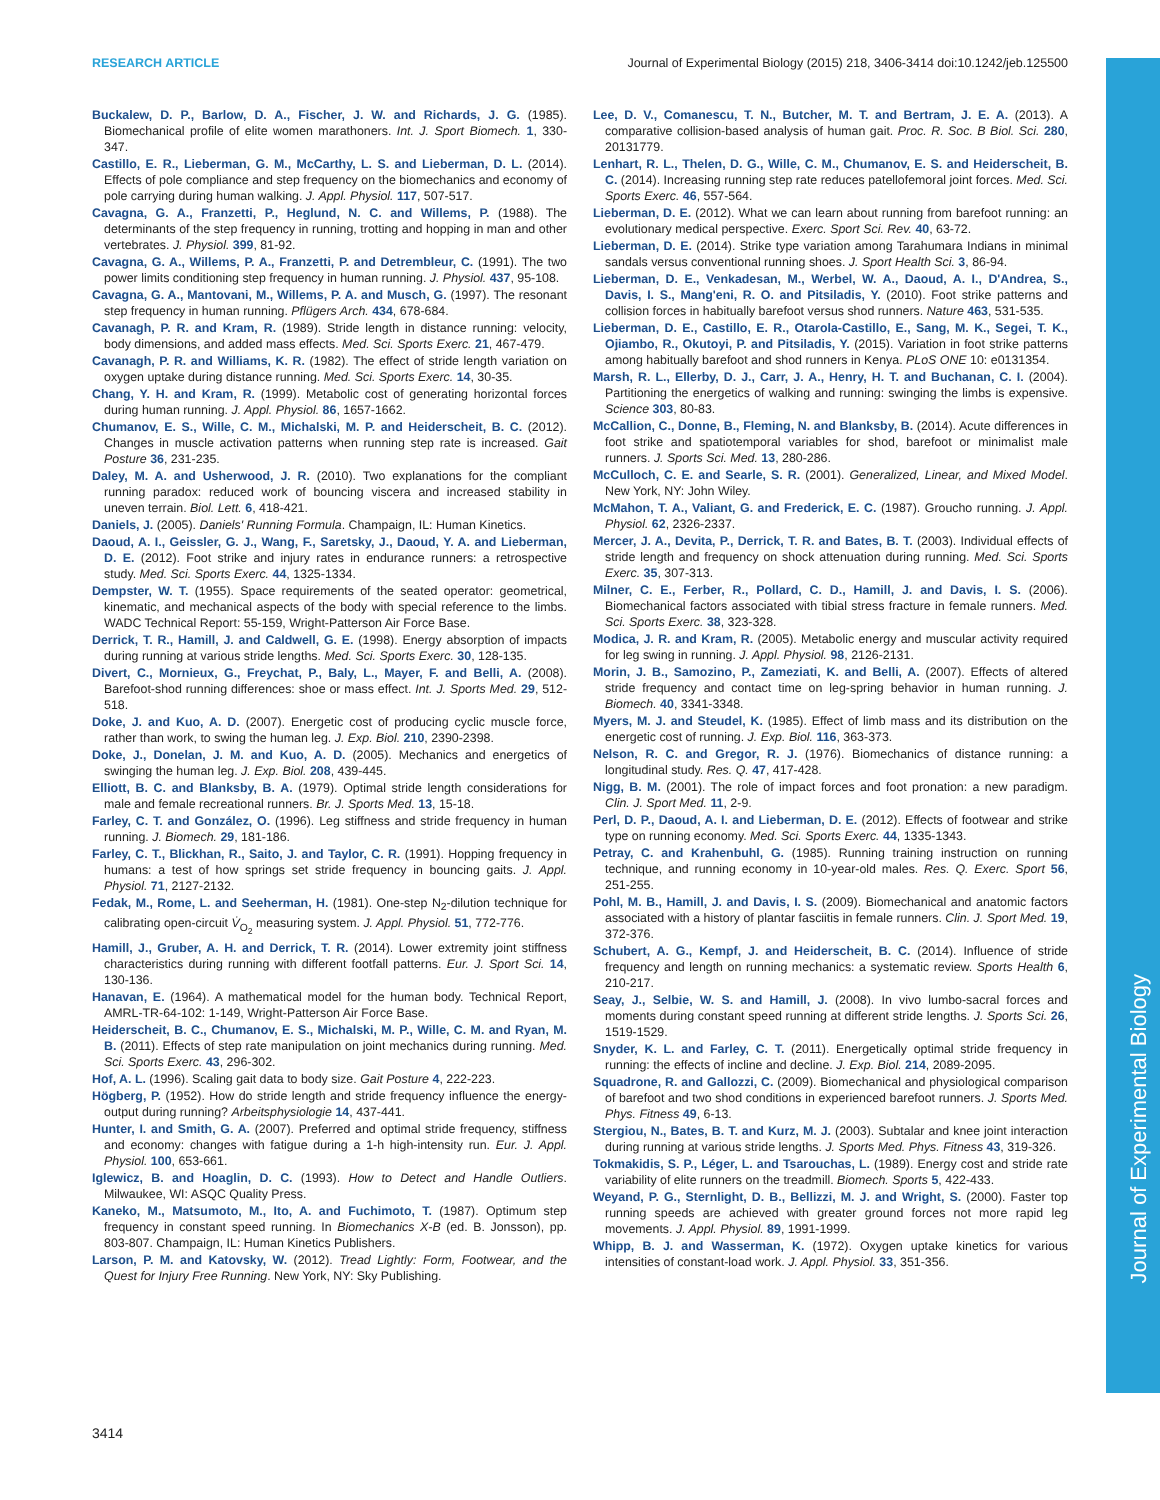RESEARCH ARTICLE Journal of Experimental Biology (2015) 218, 3406-3414 doi:10.1242/jeb.125500
Journal of Experimental Biology
Buckalew, D. P., Barlow, D. A., Fischer, J. W. and Richards, J. G. (1985). Biomechanical profile of elite women marathoners. Int. J. Sport Biomech. 1, 330-347.
Castillo, E. R., Lieberman, G. M., McCarthy, L. S. and Lieberman, D. L. (2014). Effects of pole compliance and step frequency on the biomechanics and economy of pole carrying during human walking. J. Appl. Physiol. 117, 507-517.
Cavagna, G. A., Franzetti, P., Heglund, N. C. and Willems, P. (1988). The determinants of the step frequency in running, trotting and hopping in man and other vertebrates. J. Physiol. 399, 81-92.
Cavagna, G. A., Willems, P. A., Franzetti, P. and Detrembleur, C. (1991). The two power limits conditioning step frequency in human running. J. Physiol. 437, 95-108.
Cavagna, G. A., Mantovani, M., Willems, P. A. and Musch, G. (1997). The resonant step frequency in human running. Pflügers Arch. 434, 678-684.
Cavanagh, P. R. and Kram, R. (1989). Stride length in distance running: velocity, body dimensions, and added mass effects. Med. Sci. Sports Exerc. 21, 467-479.
Cavanagh, P. R. and Williams, K. R. (1982). The effect of stride length variation on oxygen uptake during distance running. Med. Sci. Sports Exerc. 14, 30-35.
Chang, Y. H. and Kram, R. (1999). Metabolic cost of generating horizontal forces during human running. J. Appl. Physiol. 86, 1657-1662.
Chumanov, E. S., Wille, C. M., Michalski, M. P. and Heiderscheit, B. C. (2012). Changes in muscle activation patterns when running step rate is increased. Gait Posture 36, 231-235.
Daley, M. A. and Usherwood, J. R. (2010). Two explanations for the compliant running paradox: reduced work of bouncing viscera and increased stability in uneven terrain. Biol. Lett. 6, 418-421.
Daniels, J. (2005). Daniels' Running Formula. Champaign, IL: Human Kinetics.
Daoud, A. I., Geissler, G. J., Wang, F., Saretsky, J., Daoud, Y. A. and Lieberman, D. E. (2012). Foot strike and injury rates in endurance runners: a retrospective study. Med. Sci. Sports Exerc. 44, 1325-1334.
Dempster, W. T. (1955). Space requirements of the seated operator: geometrical, kinematic, and mechanical aspects of the body with special reference to the limbs. WADC Technical Report: 55-159, Wright-Patterson Air Force Base.
Derrick, T. R., Hamill, J. and Caldwell, G. E. (1998). Energy absorption of impacts during running at various stride lengths. Med. Sci. Sports Exerc. 30, 128-135.
Divert, C., Mornieux, G., Freychat, P., Baly, L., Mayer, F. and Belli, A. (2008). Barefoot-shod running differences: shoe or mass effect. Int. J. Sports Med. 29, 512-518.
Doke, J. and Kuo, A. D. (2007). Energetic cost of producing cyclic muscle force, rather than work, to swing the human leg. J. Exp. Biol. 210, 2390-2398.
Doke, J., Donelan, J. M. and Kuo, A. D. (2005). Mechanics and energetics of swinging the human leg. J. Exp. Biol. 208, 439-445.
Elliott, B. C. and Blanksby, B. A. (1979). Optimal stride length considerations for male and female recreational runners. Br. J. Sports Med. 13, 15-18.
Farley, C. T. and González, O. (1996). Leg stiffness and stride frequency in human running. J. Biomech. 29, 181-186.
Farley, C. T., Blickhan, R., Saito, J. and Taylor, C. R. (1991). Hopping frequency in humans: a test of how springs set stride frequency in bouncing gaits. J. Appl. Physiol. 71, 2127-2132.
Fedak, M., Rome, L. and Seeherman, H. (1981). One-step N<sub>2</sub>-dilution technique for calibrating open-circuit V̇<sub>O<sub>2</sub></sub> measuring system. J. Appl. Physiol. 51, 772-776.
Hamill, J., Gruber, A. H. and Derrick, T. R. (2014). Lower extremity joint stiffness characteristics during running with different footfall patterns. Eur. J. Sport Sci. 14, 130-136.
Hanavan, E. (1964). A mathematical model for the human body. Technical Report, AMRL-TR-64-102: 1-149, Wright-Patterson Air Force Base.
Heiderscheit, B. C., Chumanov, E. S., Michalski, M. P., Wille, C. M. and Ryan, M. B. (2011). Effects of step rate manipulation on joint mechanics during running. Med. Sci. Sports Exerc. 43, 296-302.
Hof, A. L. (1996). Scaling gait data to body size. Gait Posture 4, 222-223.
Högberg, P. (1952). How do stride length and stride frequency influence the energy-output during running? Arbeitsphysiologie 14, 437-441.
Hunter, I. and Smith, G. A. (2007). Preferred and optimal stride frequency, stiffness and economy: changes with fatigue during a 1-h high-intensity run. Eur. J. Appl. Physiol. 100, 653-661.
Iglewicz, B. and Hoaglin, D. C. (1993). How to Detect and Handle Outliers. Milwaukee, WI: ASQC Quality Press.
Kaneko, M., Matsumoto, M., Ito, A. and Fuchimoto, T. (1987). Optimum step frequency in constant speed running. In Biomechanics X-B (ed. B. Jonsson), pp. 803-807. Champaign, IL: Human Kinetics Publishers.
Larson, P. M. and Katovsky, W. (2012). Tread Lightly: Form, Footwear, and the Quest for Injury Free Running. New York, NY: Sky Publishing.
Lee, D. V., Comanescu, T. N., Butcher, M. T. and Bertram, J. E. A. (2013). A comparative collision-based analysis of human gait. Proc. R. Soc. B Biol. Sci. 280, 20131779.
Lenhart, R. L., Thelen, D. G., Wille, C. M., Chumanov, E. S. and Heiderscheit, B. C. (2014). Increasing running step rate reduces patellofemoral joint forces. Med. Sci. Sports Exerc. 46, 557-564.
Lieberman, D. E. (2012). What we can learn about running from barefoot running: an evolutionary medical perspective. Exerc. Sport Sci. Rev. 40, 63-72.
Lieberman, D. E. (2014). Strike type variation among Tarahumara Indians in minimal sandals versus conventional running shoes. J. Sport Health Sci. 3, 86-94.
Lieberman, D. E., Venkadesan, M., Werbel, W. A., Daoud, A. I., D'Andrea, S., Davis, I. S., Mang'eni, R. O. and Pitsiladis, Y. (2010). Foot strike patterns and collision forces in habitually barefoot versus shod runners. Nature 463, 531-535.
Lieberman, D. E., Castillo, E. R., Otarola-Castillo, E., Sang, M. K., Segei, T. K., Ojiambo, R., Okutoyi, P. and Pitsiladis, Y. (2015). Variation in foot strike patterns among habitually barefoot and shod runners in Kenya. PLoS ONE 10: e0131354.
Marsh, R. L., Ellerby, D. J., Carr, J. A., Henry, H. T. and Buchanan, C. I. (2004). Partitioning the energetics of walking and running: swinging the limbs is expensive. Science 303, 80-83.
McCallion, C., Donne, B., Fleming, N. and Blanksby, B. (2014). Acute differences in foot strike and spatiotemporal variables for shod, barefoot or minimalist male runners. J. Sports Sci. Med. 13, 280-286.
McCulloch, C. E. and Searle, S. R. (2001). Generalized, Linear, and Mixed Model. New York, NY: John Wiley.
McMahon, T. A., Valiant, G. and Frederick, E. C. (1987). Groucho running. J. Appl. Physiol. 62, 2326-2337.
Mercer, J. A., Devita, P., Derrick, T. R. and Bates, B. T. (2003). Individual effects of stride length and frequency on shock attenuation during running. Med. Sci. Sports Exerc. 35, 307-313.
Milner, C. E., Ferber, R., Pollard, C. D., Hamill, J. and Davis, I. S. (2006). Biomechanical factors associated with tibial stress fracture in female runners. Med. Sci. Sports Exerc. 38, 323-328.
Modica, J. R. and Kram, R. (2005). Metabolic energy and muscular activity required for leg swing in running. J. Appl. Physiol. 98, 2126-2131.
Morin, J. B., Samozino, P., Zameziati, K. and Belli, A. (2007). Effects of altered stride frequency and contact time on leg-spring behavior in human running. J. Biomech. 40, 3341-3348.
Myers, M. J. and Steudel, K. (1985). Effect of limb mass and its distribution on the energetic cost of running. J. Exp. Biol. 116, 363-373.
Nelson, R. C. and Gregor, R. J. (1976). Biomechanics of distance running: a longitudinal study. Res. Q. 47, 417-428.
Nigg, B. M. (2001). The role of impact forces and foot pronation: a new paradigm. Clin. J. Sport Med. 11, 2-9.
Perl, D. P., Daoud, A. I. and Lieberman, D. E. (2012). Effects of footwear and strike type on running economy. Med. Sci. Sports Exerc. 44, 1335-1343.
Petray, C. and Krahenbuhl, G. (1985). Running training instruction on running technique, and running economy in 10-year-old males. Res. Q. Exerc. Sport 56, 251-255.
Pohl, M. B., Hamill, J. and Davis, I. S. (2009). Biomechanical and anatomic factors associated with a history of plantar fasciitis in female runners. Clin. J. Sport Med. 19, 372-376.
Schubert, A. G., Kempf, J. and Heiderscheit, B. C. (2014). Influence of stride frequency and length on running mechanics: a systematic review. Sports Health 6, 210-217.
Seay, J., Selbie, W. S. and Hamill, J. (2008). In vivo lumbo-sacral forces and moments during constant speed running at different stride lengths. J. Sports Sci. 26, 1519-1529.
Snyder, K. L. and Farley, C. T. (2011). Energetically optimal stride frequency in running: the effects of incline and decline. J. Exp. Biol. 214, 2089-2095.
Squadrone, R. and Gallozzi, C. (2009). Biomechanical and physiological comparison of barefoot and two shod conditions in experienced barefoot runners. J. Sports Med. Phys. Fitness 49, 6-13.
Stergiou, N., Bates, B. T. and Kurz, M. J. (2003). Subtalar and knee joint interaction during running at various stride lengths. J. Sports Med. Phys. Fitness 43, 319-326.
Tokmakidis, S. P., Léger, L. and Tsarouchas, L. (1989). Energy cost and stride rate variability of elite runners on the treadmill. Biomech. Sports 5, 422-433.
Weyand, P. G., Sternlight, D. B., Bellizzi, M. J. and Wright, S. (2000). Faster top running speeds are achieved with greater ground forces not more rapid leg movements. J. Appl. Physiol. 89, 1991-1999.
Whipp, B. J. and Wasserman, K. (1972). Oxygen uptake kinetics for various intensities of constant-load work. J. Appl. Physiol. 33, 351-356.
3414